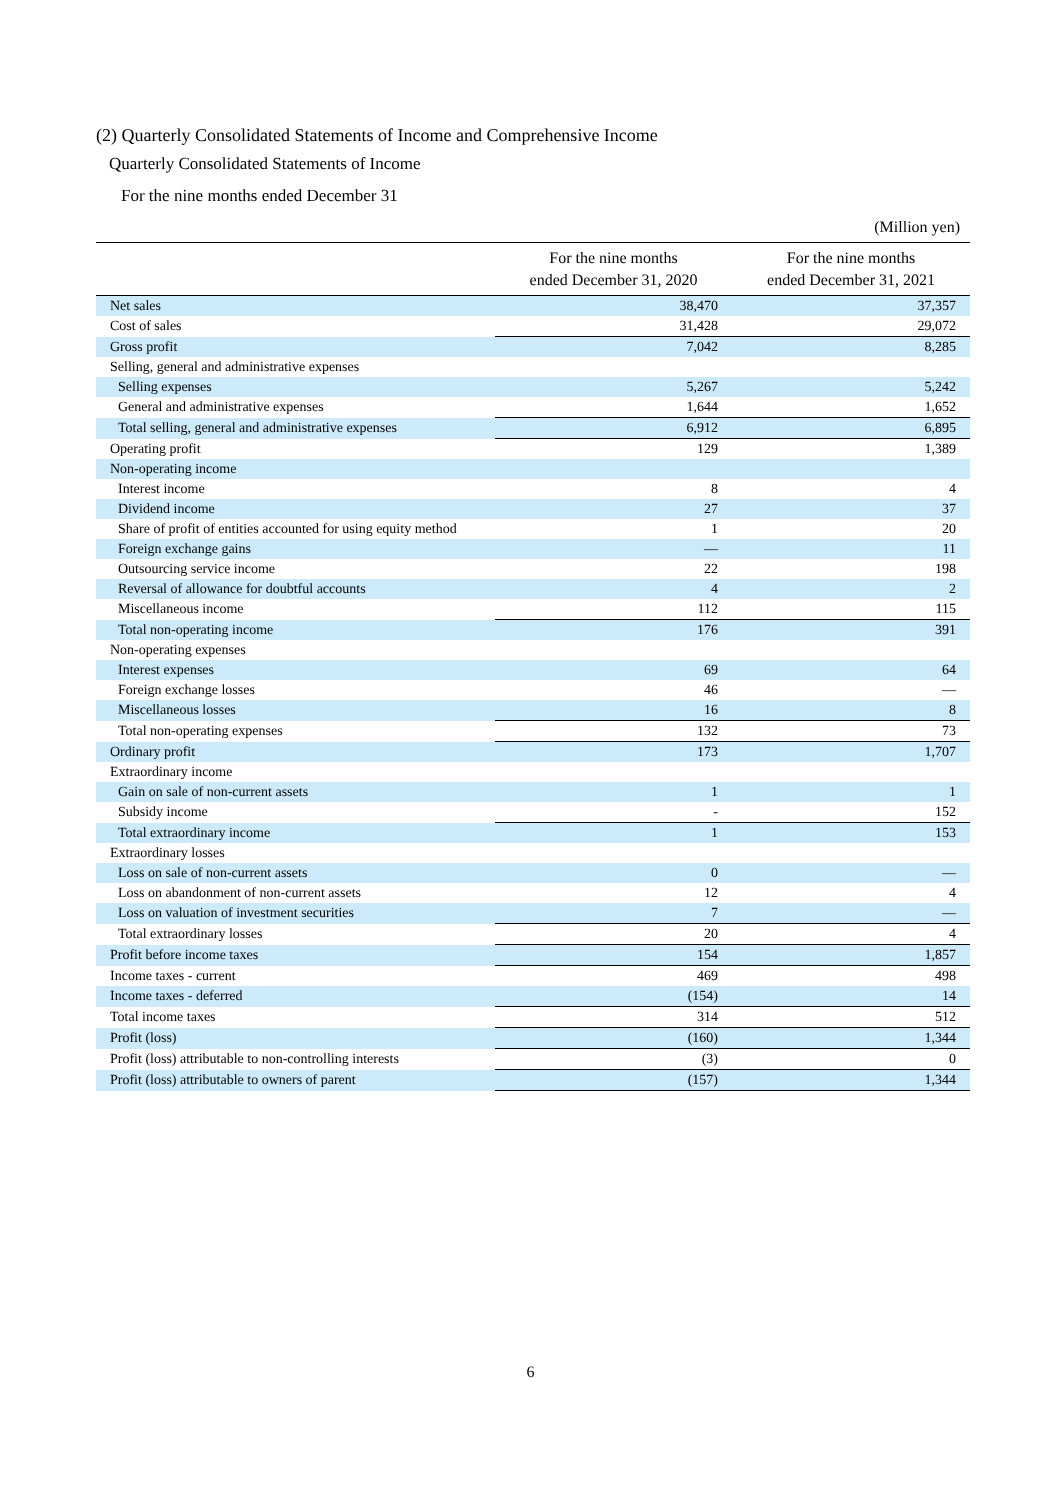(2) Quarterly Consolidated Statements of Income and Comprehensive Income
Quarterly Consolidated Statements of Income
For the nine months ended December 31
(Million yen)
| | For the nine months ended December 31, 2020 | For the nine months ended December 31, 2021 |
| --- | --- | --- |
| Net sales | 38,470 | 37,357 |
| Cost of sales | 31,428 | 29,072 |
| Gross profit | 7,042 | 8,285 |
| Selling, general and administrative expenses | | |
| Selling expenses | 5,267 | 5,242 |
| General and administrative expenses | 1,644 | 1,652 |
| Total selling, general and administrative expenses | 6,912 | 6,895 |
| Operating profit | 129 | 1,389 |
| Non-operating income | | |
| Interest income | 8 | 4 |
| Dividend income | 27 | 37 |
| Share of profit of entities accounted for using equity method | 1 | 20 |
| Foreign exchange gains | — | 11 |
| Outsourcing service income | 22 | 198 |
| Reversal of allowance for doubtful accounts | 4 | 2 |
| Miscellaneous income | 112 | 115 |
| Total non-operating income | 176 | 391 |
| Non-operating expenses | | |
| Interest expenses | 69 | 64 |
| Foreign exchange losses | 46 | — |
| Miscellaneous losses | 16 | 8 |
| Total non-operating expenses | 132 | 73 |
| Ordinary profit | 173 | 1,707 |
| Extraordinary income | | |
| Gain on sale of non-current assets | 1 | 1 |
| Subsidy income | - | 152 |
| Total extraordinary income | 1 | 153 |
| Extraordinary losses | | |
| Loss on sale of non-current assets | 0 | — |
| Loss on abandonment of non-current assets | 12 | 4 |
| Loss on valuation of investment securities | 7 | — |
| Total extraordinary losses | 20 | 4 |
| Profit before income taxes | 154 | 1,857 |
| Income taxes - current | 469 | 498 |
| Income taxes - deferred | (154) | 14 |
| Total income taxes | 314 | 512 |
| Profit (loss) | (160) | 1,344 |
| Profit (loss) attributable to non-controlling interests | (3) | 0 |
| Profit (loss) attributable to owners of parent | (157) | 1,344 |
6